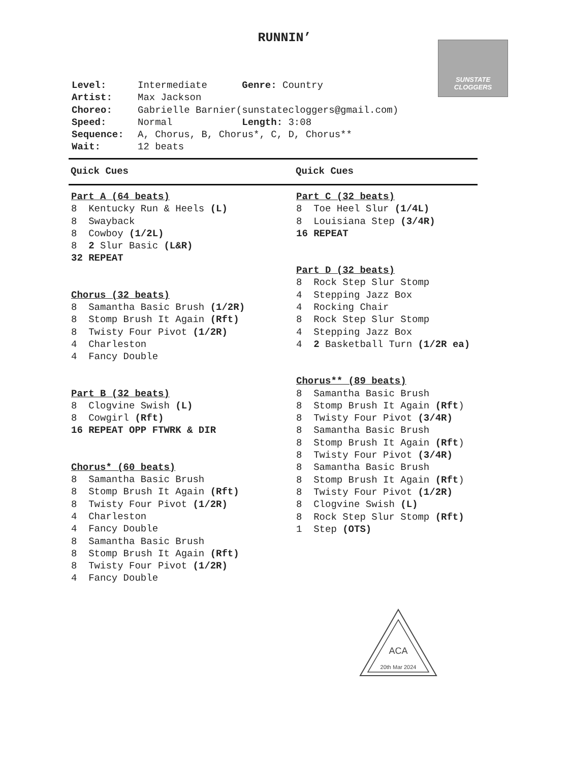RUNNIN’ SUNSTATE CLOGGERS
Level: Intermediate Genre: Country
Artist: Max Jackson
Choreo: Gabrielle Barnier(sunstatecloggers@gmail.com)
Speed: Normal Length: 3:08
Sequence: A, Chorus, B, Chorus*, C, D, Chorus**
Wait: 12 beats
Quick Cues Quick Cues
Part A (64 beats)
8 Kentucky Run & Heels (L)
8 Swayback
8 Cowboy (1/2L)
8 2 Slur Basic (L&R)
32 REPEAT
Chorus (32 beats)
8 Samantha Basic Brush (1/2R)
8 Stomp Brush It Again (Rft)
8 Twisty Four Pivot (1/2R)
4 Charleston
4 Fancy Double
Part B (32 beats)
8 Clogvine Swish (L)
8 Cowgirl (Rft)
16 REPEAT OPP FTWRK & DIR
Chorus* (60 beats)
8 Samantha Basic Brush
8 Stomp Brush It Again (Rft)
8 Twisty Four Pivot (1/2R)
4 Charleston
4 Fancy Double
8 Samantha Basic Brush
8 Stomp Brush It Again (Rft)
8 Twisty Four Pivot (1/2R)
4 Fancy Double
Part C (32 beats)
8 Toe Heel Slur (1/4L)
8 Louisiana Step (3/4R)
16 REPEAT
Part D (32 beats)
8 Rock Step Slur Stomp
4 Stepping Jazz Box
4 Rocking Chair
8 Rock Step Slur Stomp
4 Stepping Jazz Box
4 2 Basketball Turn (1/2R ea)
Chorus** (89 beats)
8 Samantha Basic Brush
8 Stomp Brush It Again (Rft)
8 Twisty Four Pivot (3/4R)
8 Samantha Basic Brush
8 Stomp Brush It Again (Rft)
8 Twisty Four Pivot (3/4R)
8 Samantha Basic Brush
8 Stomp Brush It Again (Rft)
8 Twisty Four Pivot (1/2R)
8 Clogvine Swish (L)
8 Rock Step Slur Stomp (Rft)
1 Step (OTS)
ACA
20th Mar 2024